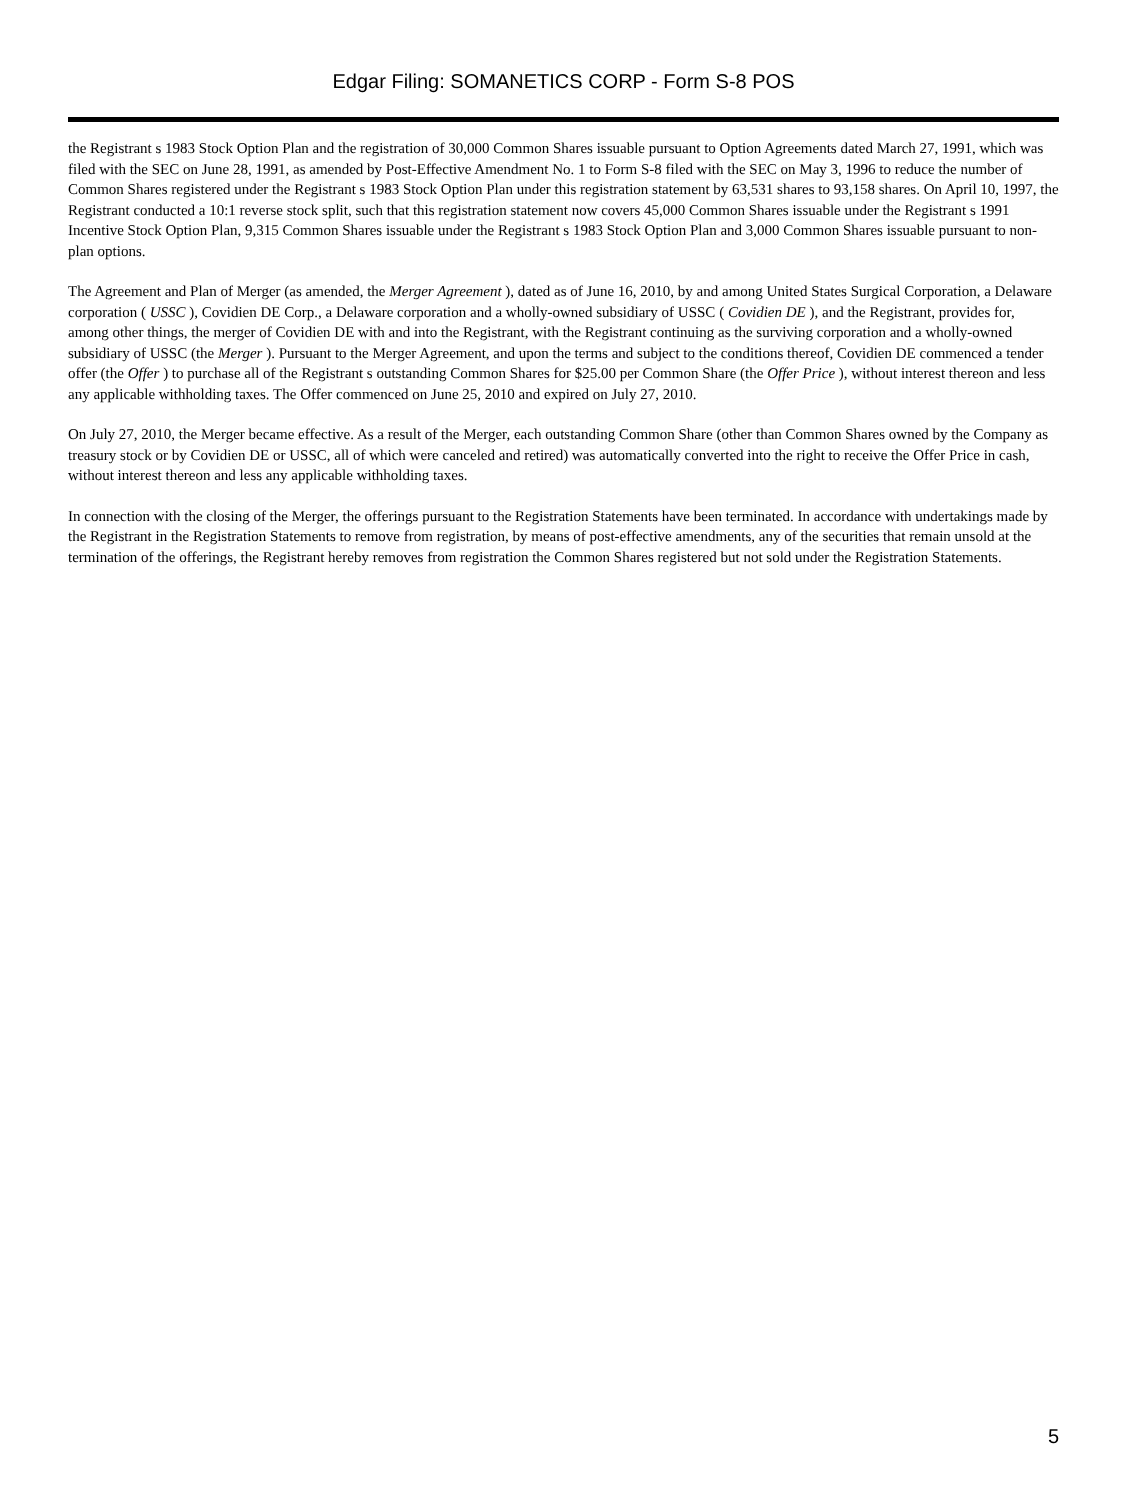Edgar Filing: SOMANETICS CORP - Form S-8 POS
the Registrant s 1983 Stock Option Plan and the registration of 30,000 Common Shares issuable pursuant to Option Agreements dated March 27, 1991, which was filed with the SEC on June 28, 1991, as amended by Post-Effective Amendment No. 1 to Form S-8 filed with the SEC on May 3, 1996 to reduce the number of Common Shares registered under the Registrant s 1983 Stock Option Plan under this registration statement by 63,531 shares to 93,158 shares. On April 10, 1997, the Registrant conducted a 10:1 reverse stock split, such that this registration statement now covers 45,000 Common Shares issuable under the Registrant s 1991 Incentive Stock Option Plan, 9,315 Common Shares issuable under the Registrant s 1983 Stock Option Plan and 3,000 Common Shares issuable pursuant to non-plan options.
The Agreement and Plan of Merger (as amended, the Merger Agreement ), dated as of June 16, 2010, by and among United States Surgical Corporation, a Delaware corporation ( USSC ), Covidien DE Corp., a Delaware corporation and a wholly-owned subsidiary of USSC ( Covidien DE ), and the Registrant, provides for, among other things, the merger of Covidien DE with and into the Registrant, with the Registrant continuing as the surviving corporation and a wholly-owned subsidiary of USSC (the Merger ). Pursuant to the Merger Agreement, and upon the terms and subject to the conditions thereof, Covidien DE commenced a tender offer (the Offer ) to purchase all of the Registrant s outstanding Common Shares for $25.00 per Common Share (the Offer Price ), without interest thereon and less any applicable withholding taxes. The Offer commenced on June 25, 2010 and expired on July 27, 2010.
On July 27, 2010, the Merger became effective. As a result of the Merger, each outstanding Common Share (other than Common Shares owned by the Company as treasury stock or by Covidien DE or USSC, all of which were canceled and retired) was automatically converted into the right to receive the Offer Price in cash, without interest thereon and less any applicable withholding taxes.
In connection with the closing of the Merger, the offerings pursuant to the Registration Statements have been terminated. In accordance with undertakings made by the Registrant in the Registration Statements to remove from registration, by means of post-effective amendments, any of the securities that remain unsold at the termination of the offerings, the Registrant hereby removes from registration the Common Shares registered but not sold under the Registration Statements.
5